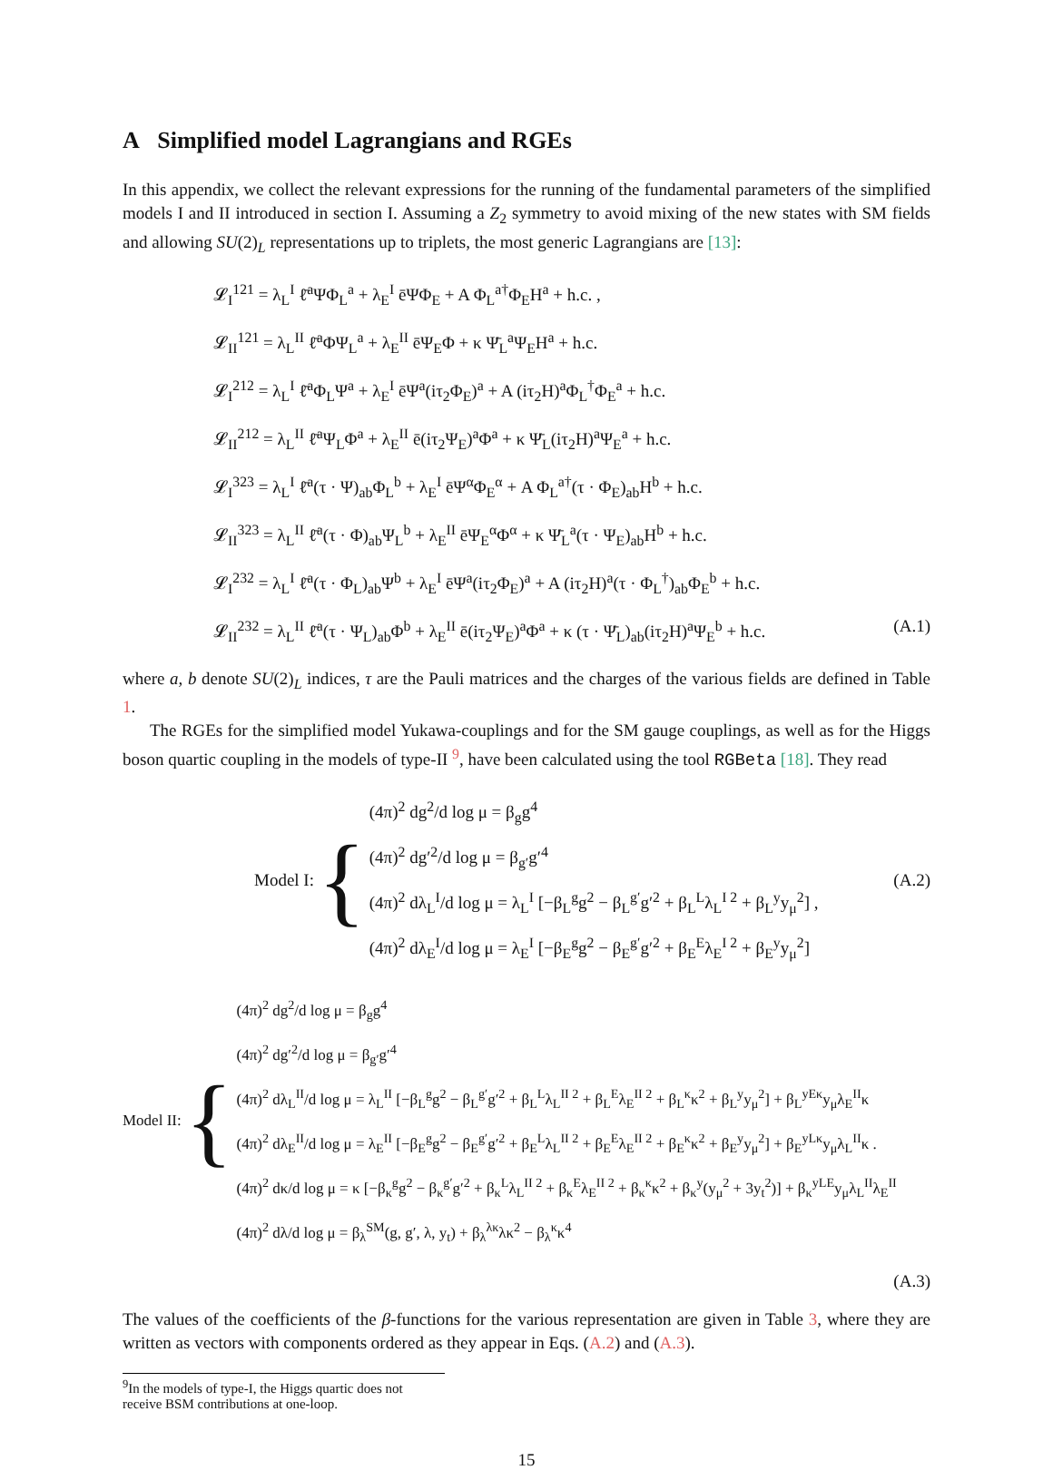A Simplified model Lagrangians and RGEs
In this appendix, we collect the relevant expressions for the running of the fundamental parameters of the simplified models I and II introduced in section I. Assuming a Z<sub>2</sub> symmetry to avoid mixing of the new states with SM fields and allowing SU(2)<sub>L</sub> representations up to triplets, the most generic Lagrangians are [13]:
𝓛<sub>I</sub><sup>121</sup> = λ<sub>L</sub><sup>I</sup> ℓ̄<sup>a</sup>ΨΦ<sub>L</sub><sup>a</sup> + λ<sub>E</sub><sup>I</sup> ēΨΦ<sub>E</sub> + A Φ<sub>L</sub><sup>a†</sup>Φ<sub>E</sub>H<sup>a</sup> + h.c. ,
𝓛<sub>II</sub><sup>121</sup> = λ<sub>L</sub><sup>II</sup> ℓ̄<sup>a</sup>ΦΨ<sub>L</sub><sup>a</sup> + λ<sub>E</sub><sup>II</sup> ēΨ<sub>E</sub>Φ + κ Ψ̄<sub>L</sub><sup>a</sup>Ψ<sub>E</sub>H<sup>a</sup> + h.c.
𝓛<sub>I</sub><sup>212</sup> = λ<sub>L</sub><sup>I</sup> ℓ̄<sup>a</sup>Φ<sub>L</sub>Ψ<sup>a</sup> + λ<sub>E</sub><sup>I</sup> ēΨ<sup>a</sup>(iτ<sub>2</sub>Φ<sub>E</sub>)<sup>a</sup> + A (iτ<sub>2</sub>H)<sup>a</sup>Φ<sub>L</sub><sup>†</sup>Φ<sub>E</sub><sup>a</sup> + h.c.
𝓛<sub>II</sub><sup>212</sup> = λ<sub>L</sub><sup>II</sup> ℓ̄<sup>a</sup>Ψ<sub>L</sub>Φ<sup>a</sup> + λ<sub>E</sub><sup>II</sup> ē(iτ<sub>2</sub>Ψ<sub>E</sub>)<sup>a</sup>Φ<sup>a</sup> + κ Ψ̄<sub>L</sub>(iτ<sub>2</sub>H)<sup>a</sup>Ψ<sub>E</sub><sup>a</sup> + h.c.
𝓛<sub>I</sub><sup>323</sup> = λ<sub>L</sub><sup>I</sup> ℓ̄<sup>a</sup>(τ · Ψ)<sub>ab</sub>Φ<sub>L</sub><sup>b</sup> + λ<sub>E</sub><sup>I</sup> ēΨ<sup>α</sup>Φ<sub>E</sub><sup>α</sup> + A Φ<sub>L</sub><sup>a†</sup>(τ · Φ<sub>E</sub>)<sub>ab</sub>H<sup>b</sup> + h.c.
𝓛<sub>II</sub><sup>323</sup> = λ<sub>L</sub><sup>II</sup> ℓ̄<sup>a</sup>(τ · Φ)<sub>ab</sub>Ψ<sub>L</sub><sup>b</sup> + λ<sub>E</sub><sup>II</sup> ēΨ<sub>E</sub><sup>α</sup>Φ<sup>α</sup> + κ Ψ̄<sub>L</sub><sup>a</sup>(τ · Ψ<sub>E</sub>)<sub>ab</sub>H<sup>b</sup> + h.c.
𝓛<sub>I</sub><sup>232</sup> = λ<sub>L</sub><sup>I</sup> ℓ̄<sup>a</sup>(τ · Φ<sub>L</sub>)<sub>ab</sub>Ψ<sup>b</sup> + λ<sub>E</sub><sup>I</sup> ēΨ<sup>a</sup>(iτ<sub>2</sub>Φ<sub>E</sub>)<sup>a</sup> + A (iτ<sub>2</sub>H)<sup>a</sup>(τ · Φ<sub>L</sub><sup>†</sup>)<sub>ab</sub>Φ<sub>E</sub><sup>b</sup> + h.c.
𝓛<sub>II</sub><sup>232</sup> = λ<sub>L</sub><sup>II</sup> ℓ̄<sup>a</sup>(τ · Ψ<sub>L</sub>)<sub>ab</sub>Φ<sup>b</sup> + λ<sub>E</sub><sup>II</sup> ē(iτ<sub>2</sub>Ψ<sub>E</sub>)<sup>a</sup>Φ<sup>a</sup> + κ (τ · Ψ̄<sub>L</sub>)<sub>ab</sub>(iτ<sub>2</sub>H)<sup>a</sup>Ψ<sub>E</sub><sup>b</sup> + h.c. (A.1)
where a, b denote SU(2)<sub>L</sub> indices, τ are the Pauli matrices and the charges of the various fields are defined in Table 1.
The RGEs for the simplified model Yukawa-couplings and for the SM gauge couplings, as well as for the Higgs boson quartic coupling in the models of type-II <sup>9</sup>, have been calculated using the tool RGBeta [18]. They read
Model I: {
(4π)<sup>2</sup> dg<sup>2</sup>/d log μ = β<sub>g</sub>g<sup>4</sup>
(4π)<sup>2</sup> dg′<sup>2</sup>/d log μ = β<sub>g′</sub>g′<sup>4</sup>
(4π)<sup>2</sup> dλ<sub>L</sub><sup>I</sup>/d log μ = λ<sub>L</sub><sup>I</sup> [−β<sub>L</sub><sup>g</sup>g<sup>2</sup> − β<sub>L</sub><sup>g′</sup>g′<sup>2</sup> + β<sub>L</sub><sup>L</sup>λ<sub>L</sub><sup>I 2</sup> + β<sub>L</sub><sup>y</sup>y<sub>μ</sub><sup>2</sup>] ,
(4π)<sup>2</sup> dλ<sub>E</sub><sup>I</sup>/d log μ = λ<sub>E</sub><sup>I</sup> [−β<sub>E</sub><sup>g</sup>g<sup>2</sup> − β<sub>E</sub><sup>g′</sup>g′<sup>2</sup> + β<sub>E</sub><sup>E</sup>λ<sub>E</sub><sup>I 2</sup> + β<sub>E</sub><sup>y</sup>y<sub>μ</sub><sup>2</sup>]
(A.2)
Model II: {
(4π)<sup>2</sup> dg<sup>2</sup>/d log μ = β<sub>g</sub>g<sup>4</sup>
(4π)<sup>2</sup> dg′<sup>2</sup>/d log μ = β<sub>g′</sub>g′<sup>4</sup>
(4π)<sup>2</sup> dλ<sub>L</sub><sup>II</sup>/d log μ = λ<sub>L</sub><sup>II</sup> [−β<sub>L</sub><sup>g</sup>g<sup>2</sup> − β<sub>L</sub><sup>g′</sup>g′<sup>2</sup> + β<sub>L</sub><sup>L</sup>λ<sub>L</sub><sup>II 2</sup> + β<sub>L</sub><sup>E</sup>λ<sub>E</sub><sup>II 2</sup> + β<sub>L</sub><sup>κ</sup>κ<sup>2</sup> + β<sub>L</sub><sup>y</sup>y<sub>μ</sub><sup>2</sup>] + β<sub>L</sub><sup>yEκ</sup>y<sub>μ</sub>λ<sub>E</sub><sup>II</sup>κ
(4π)<sup>2</sup> dλ<sub>E</sub><sup>II</sup>/d log μ = λ<sub>E</sub><sup>II</sup> [−β<sub>E</sub><sup>g</sup>g<sup>2</sup> − β<sub>E</sub><sup>g′</sup>g′<sup>2</sup> + β<sub>E</sub><sup>L</sup>λ<sub>L</sub><sup>II 2</sup> + β<sub>E</sub><sup>E</sup>λ<sub>E</sub><sup>II 2</sup> + β<sub>E</sub><sup>κ</sup>κ<sup>2</sup> + β<sub>E</sub><sup>y</sup>y<sub>μ</sub><sup>2</sup>] + β<sub>E</sub><sup>yLκ</sup>y<sub>μ</sub>λ<sub>L</sub><sup>II</sup>κ .
(4π)<sup>2</sup> dκ/d log μ = κ [−β<sub>κ</sub><sup>g</sup>g<sup>2</sup> − β<sub>κ</sub><sup>g′</sup>g′<sup>2</sup> + β<sub>κ</sub><sup>L</sup>λ<sub>L</sub><sup>II 2</sup> + β<sub>κ</sub><sup>E</sup>λ<sub>E</sub><sup>II 2</sup> + β<sub>κ</sub><sup>κ</sup>κ<sup>2</sup> + β<sub>κ</sub><sup>y</sup>(y<sub>μ</sub><sup>2</sup> + 3y<sub>t</sub><sup>2</sup>)] + β<sub>κ</sub><sup>yLE</sup>y<sub>μ</sub>λ<sub>L</sub><sup>II</sup>λ<sub>E</sub><sup>II</sup>
(4π)<sup>2</sup> dλ/d log μ = β<sub>λ</sub><sup>SM</sup>(g, g′, λ, y<sub>t</sub>) + β<sub>λ</sub><sup>λκ</sup>λκ<sup>2</sup> − β<sub>λ</sub><sup>κ</sup>κ<sup>4</sup>
(A.3)
The values of the coefficients of the β-functions for the various representation are given in Table 3, where they are written as vectors with components ordered as they appear in Eqs. (A.2) and (A.3).
<sup>9</sup> In the models of type-I, the Higgs quartic does not receive BSM contributions at one-loop.
15